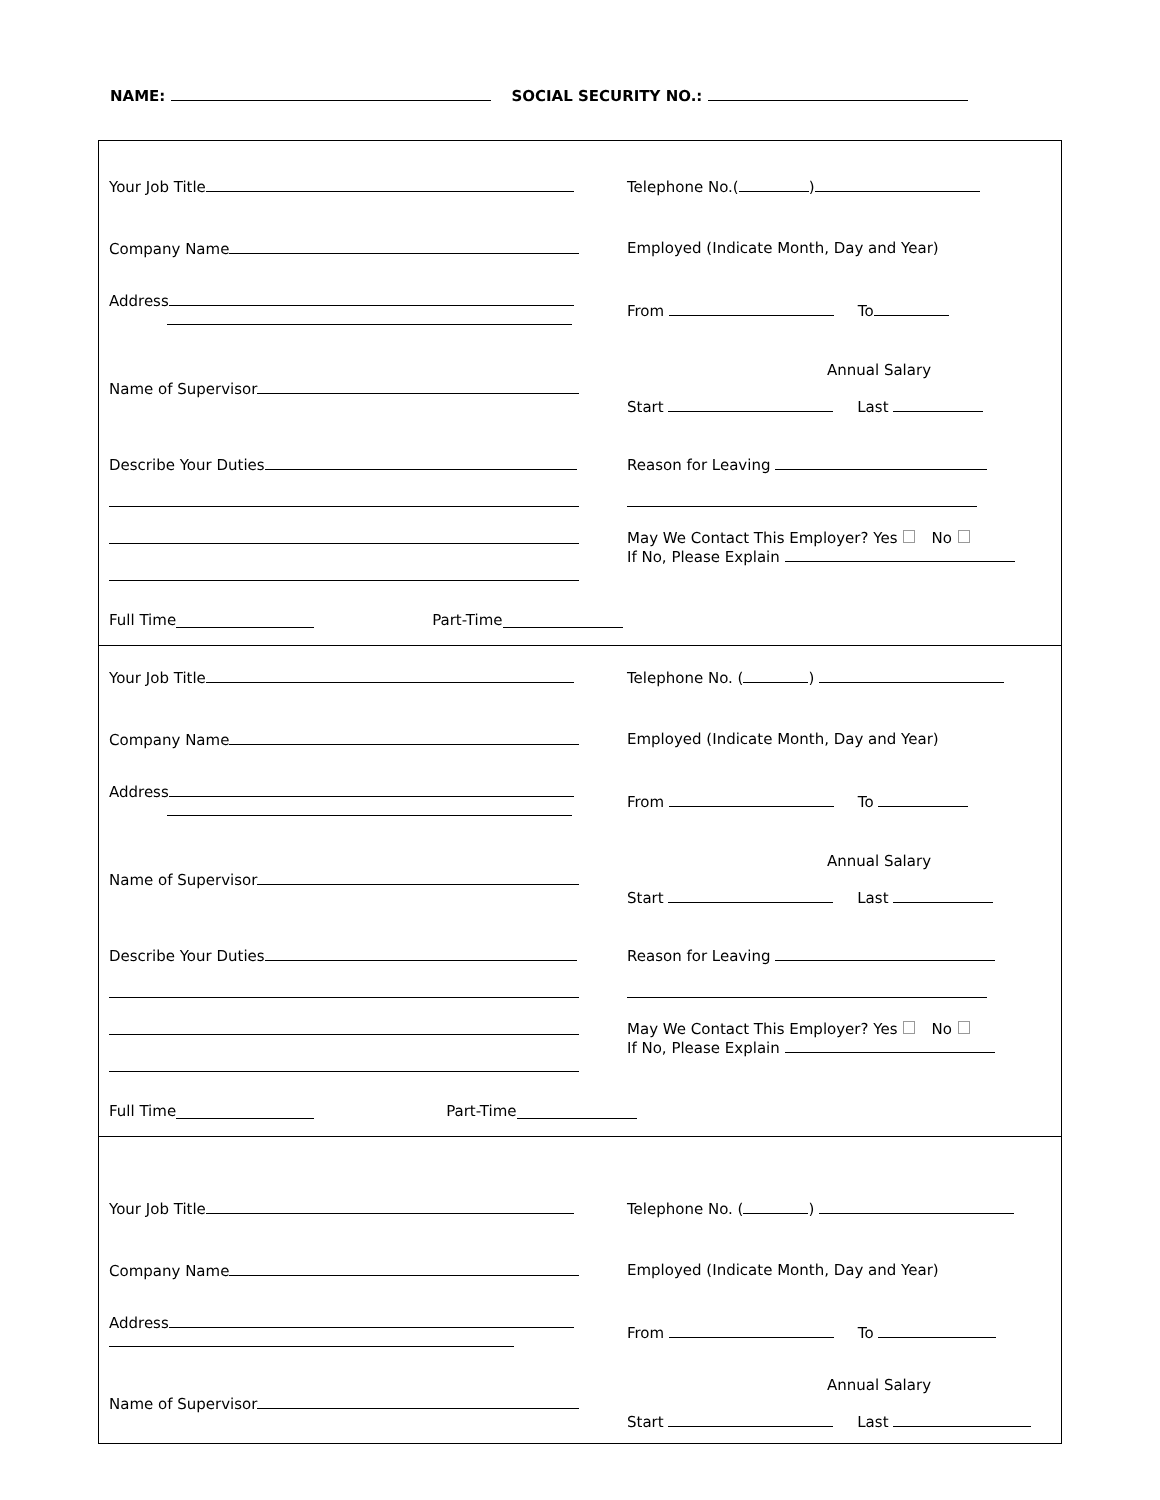NAME: SOCIAL SECURITY NO.:
Your Job Title Telephone No.( )
Company Name
Employed (Indicate Month, Day and Year)
Address
From To
Name of Supervisor
Annual Salary
Start Last
Describe Your Duties
Reason for Leaving
May We Contact This Employer? Yes No
If No, Please Explain
Full Time Part-Time
Your Job Title Telephone No. ( )
Company Name
Employed (Indicate Month, Day and Year)
Address
From To
Name of Supervisor
Annual Salary
Start Last
Describe Your Duties
Reason for Leaving
May We Contact This Employer? Yes No
If No, Please Explain
Full Time Part-Time
Your Job Title Telephone No. ( )
Company Name
Employed (Indicate Month, Day and Year)
Address
From To
Name of Supervisor
Annual Salary
Start Last